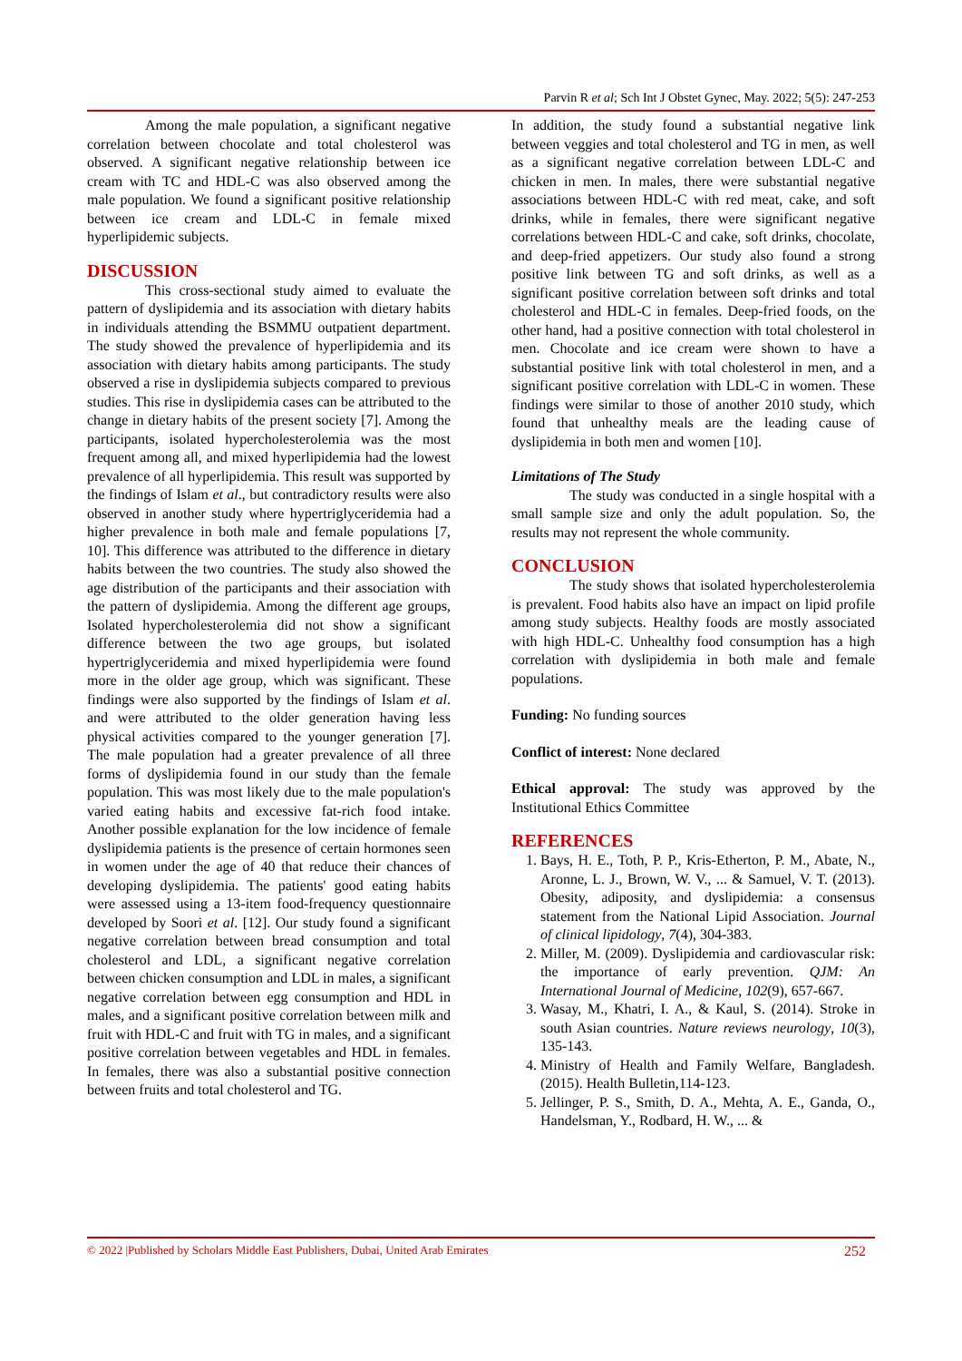Parvin R et al; Sch Int J Obstet Gynec, May. 2022; 5(5): 247-253
Among the male population, a significant negative correlation between chocolate and total cholesterol was observed. A significant negative relationship between ice cream with TC and HDL-C was also observed among the male population. We found a significant positive relationship between ice cream and LDL-C in female mixed hyperlipidemic subjects.
DISCUSSION
This cross-sectional study aimed to evaluate the pattern of dyslipidemia and its association with dietary habits in individuals attending the BSMMU outpatient department. The study showed the prevalence of hyperlipidemia and its association with dietary habits among participants. The study observed a rise in dyslipidemia subjects compared to previous studies. This rise in dyslipidemia cases can be attributed to the change in dietary habits of the present society [7]. Among the participants, isolated hypercholesterolemia was the most frequent among all, and mixed hyperlipidemia had the lowest prevalence of all hyperlipidemia. This result was supported by the findings of Islam et al., but contradictory results were also observed in another study where hypertriglyceridemia had a higher prevalence in both male and female populations [7, 10]. This difference was attributed to the difference in dietary habits between the two countries. The study also showed the age distribution of the participants and their association with the pattern of dyslipidemia. Among the different age groups, Isolated hypercholesterolemia did not show a significant difference between the two age groups, but isolated hypertriglyceridemia and mixed hyperlipidemia were found more in the older age group, which was significant. These findings were also supported by the findings of Islam et al. and were attributed to the older generation having less physical activities compared to the younger generation [7]. The male population had a greater prevalence of all three forms of dyslipidemia found in our study than the female population. This was most likely due to the male population's varied eating habits and excessive fat-rich food intake. Another possible explanation for the low incidence of female dyslipidemia patients is the presence of certain hormones seen in women under the age of 40 that reduce their chances of developing dyslipidemia. The patients' good eating habits were assessed using a 13-item food-frequency questionnaire developed by Soori et al. [12]. Our study found a significant negative correlation between bread consumption and total cholesterol and LDL, a significant negative correlation between chicken consumption and LDL in males, a significant negative correlation between egg consumption and HDL in males, and a significant positive correlation between milk and fruit with HDL-C and fruit with TG in males, and a significant positive correlation between vegetables and HDL in females. In females, there was also a substantial positive connection between fruits and total cholesterol and TG.
In addition, the study found a substantial negative link between veggies and total cholesterol and TG in men, as well as a significant negative correlation between LDL-C and chicken in men. In males, there were substantial negative associations between HDL-C with red meat, cake, and soft drinks, while in females, there were significant negative correlations between HDL-C and cake, soft drinks, chocolate, and deep-fried appetizers. Our study also found a strong positive link between TG and soft drinks, as well as a significant positive correlation between soft drinks and total cholesterol and HDL-C in females. Deep-fried foods, on the other hand, had a positive connection with total cholesterol in men. Chocolate and ice cream were shown to have a substantial positive link with total cholesterol in men, and a significant positive correlation with LDL-C in women. These findings were similar to those of another 2010 study, which found that unhealthy meals are the leading cause of dyslipidemia in both men and women [10].
Limitations of The Study
The study was conducted in a single hospital with a small sample size and only the adult population. So, the results may not represent the whole community.
CONCLUSION
The study shows that isolated hypercholesterolemia is prevalent. Food habits also have an impact on lipid profile among study subjects. Healthy foods are mostly associated with high HDL-C. Unhealthy food consumption has a high correlation with dyslipidemia in both male and female populations.
Funding: No funding sources
Conflict of interest: None declared
Ethical approval: The study was approved by the Institutional Ethics Committee
REFERENCES
1. Bays, H. E., Toth, P. P., Kris-Etherton, P. M., Abate, N., Aronne, L. J., Brown, W. V., ... & Samuel, V. T. (2013). Obesity, adiposity, and dyslipidemia: a consensus statement from the National Lipid Association. Journal of clinical lipidology, 7(4), 304-383.
2. Miller, M. (2009). Dyslipidemia and cardiovascular risk: the importance of early prevention. QJM: An International Journal of Medicine, 102(9), 657-667.
3. Wasay, M., Khatri, I. A., & Kaul, S. (2014). Stroke in south Asian countries. Nature reviews neurology, 10(3), 135-143.
4. Ministry of Health and Family Welfare, Bangladesh. (2015). Health Bulletin,114-123.
5. Jellinger, P. S., Smith, D. A., Mehta, A. E., Ganda, O., Handelsman, Y., Rodbard, H. W., ... &
© 2022 |Published by Scholars Middle East Publishers, Dubai, United Arab Emirates 252